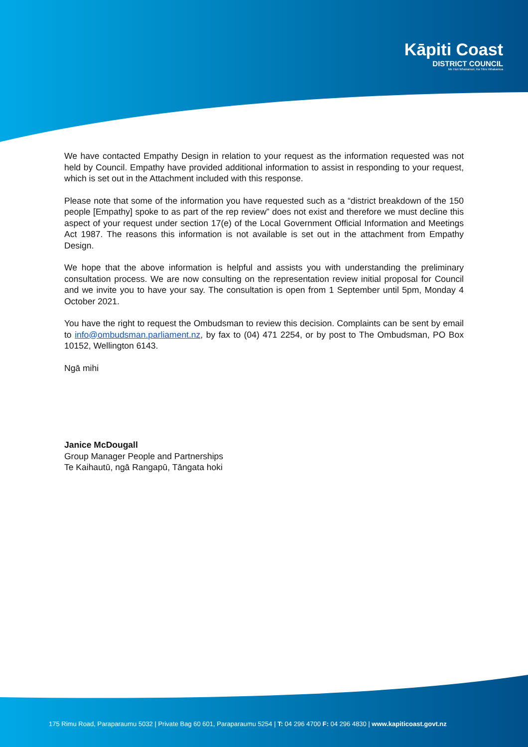Kāpiti Coast
DISTRICT COUNCIL
Me Huri Whakamuri, Ka Titiro Whakamua
We have contacted Empathy Design in relation to your request as the information requested was not held by Council. Empathy have provided additional information to assist in responding to your request, which is set out in the Attachment included with this response.
Please note that some of the information you have requested such as a “district breakdown of the 150 people [Empathy] spoke to as part of the rep review” does not exist and therefore we must decline this aspect of your request under section 17(e) of the Local Government Official Information and Meetings Act 1987. The reasons this information is not available is set out in the attachment from Empathy Design.
We hope that the above information is helpful and assists you with understanding the preliminary consultation process. We are now consulting on the representation review initial proposal for Council and we invite you to have your say. The consultation is open from 1 September until 5pm, Monday 4 October 2021.
You have the right to request the Ombudsman to review this decision. Complaints can be sent by email to info@ombudsman.parliament.nz, by fax to (04) 471 2254, or by post to The Ombudsman, PO Box 10152, Wellington 6143.
Ngā mihi
Janice McDougall
Group Manager People and Partnerships
Te Kaihautū, ngā Rangapū, Tāngata hoki
175 Rimu Road, Paraparaumu 5032 | Private Bag 60 601, Paraparaumu 5254 | T: 04 296 4700 F: 04 296 4830 | www.kapiticoast.govt.nz